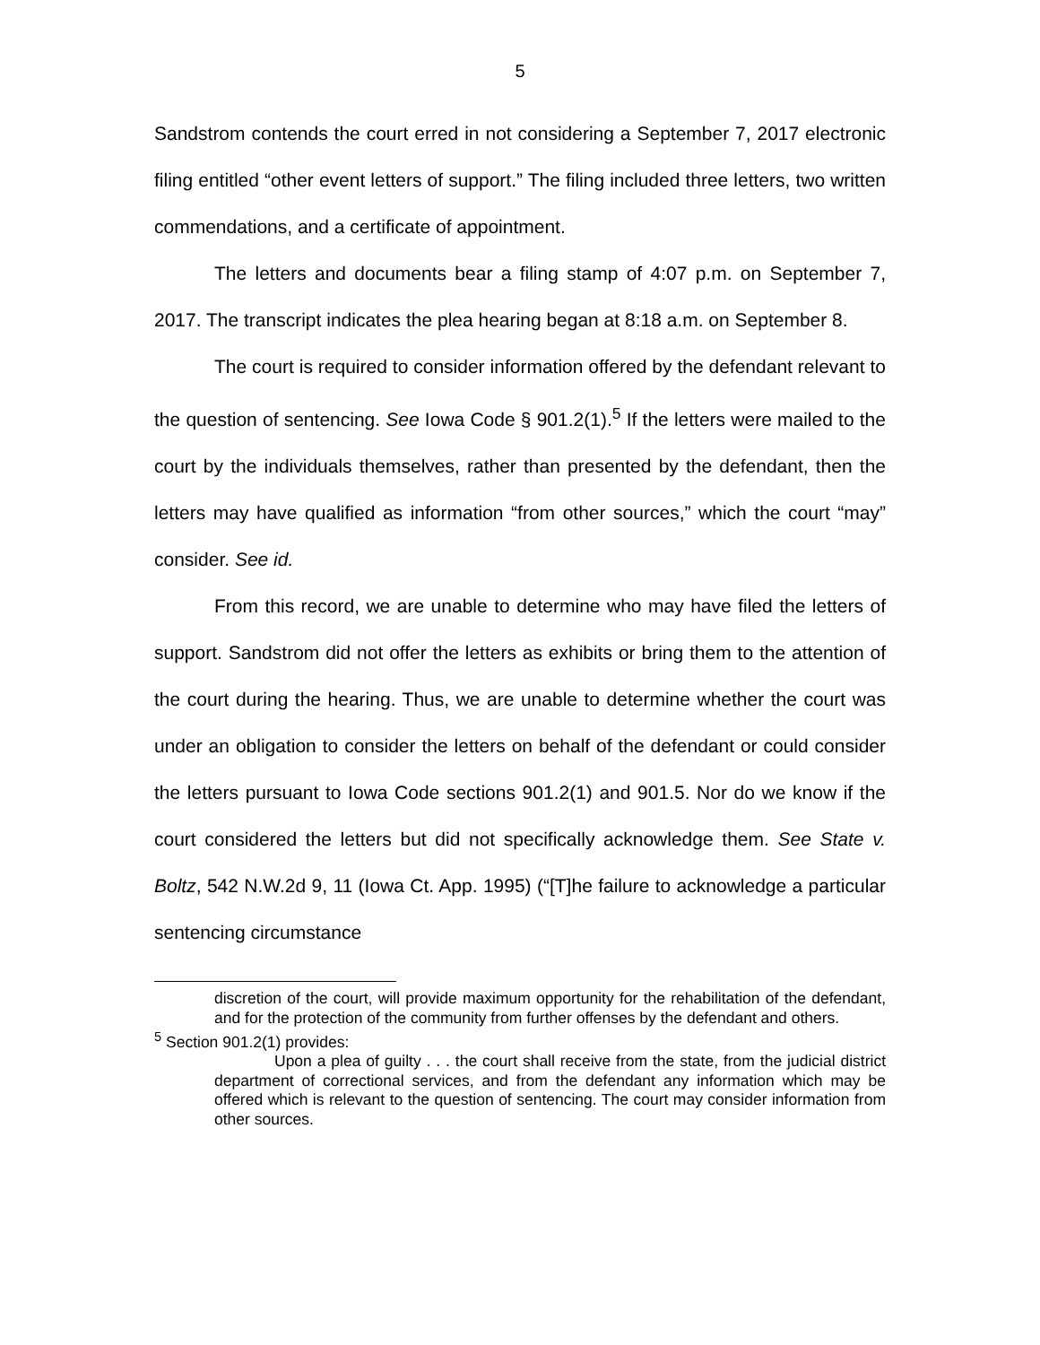5
Sandstrom contends the court erred in not considering a September 7, 2017 electronic filing entitled “other event letters of support.” The filing included three letters, two written commendations, and a certificate of appointment.
The letters and documents bear a filing stamp of 4:07 p.m. on September 7, 2017. The transcript indicates the plea hearing began at 8:18 a.m. on September 8.
The court is required to consider information offered by the defendant relevant to the question of sentencing. See Iowa Code § 901.2(1).<sup>5</sup> If the letters were mailed to the court by the individuals themselves, rather than presented by the defendant, then the letters may have qualified as information “from other sources,” which the court “may” consider. See id.
From this record, we are unable to determine who may have filed the letters of support. Sandstrom did not offer the letters as exhibits or bring them to the attention of the court during the hearing. Thus, we are unable to determine whether the court was under an obligation to consider the letters on behalf of the defendant or could consider the letters pursuant to Iowa Code sections 901.2(1) and 901.5. Nor do we know if the court considered the letters but did not specifically acknowledge them. See State v. Boltz, 542 N.W.2d 9, 11 (Iowa Ct. App. 1995) (“[T]he failure to acknowledge a particular sentencing circumstance
discretion of the court, will provide maximum opportunity for the rehabilitation of the defendant, and for the protection of the community from further offenses by the defendant and others.
<sup>5</sup> Section 901.2(1) provides:
Upon a plea of guilty . . . the court shall receive from the state, from the judicial district department of correctional services, and from the defendant any information which may be offered which is relevant to the question of sentencing. The court may consider information from other sources.